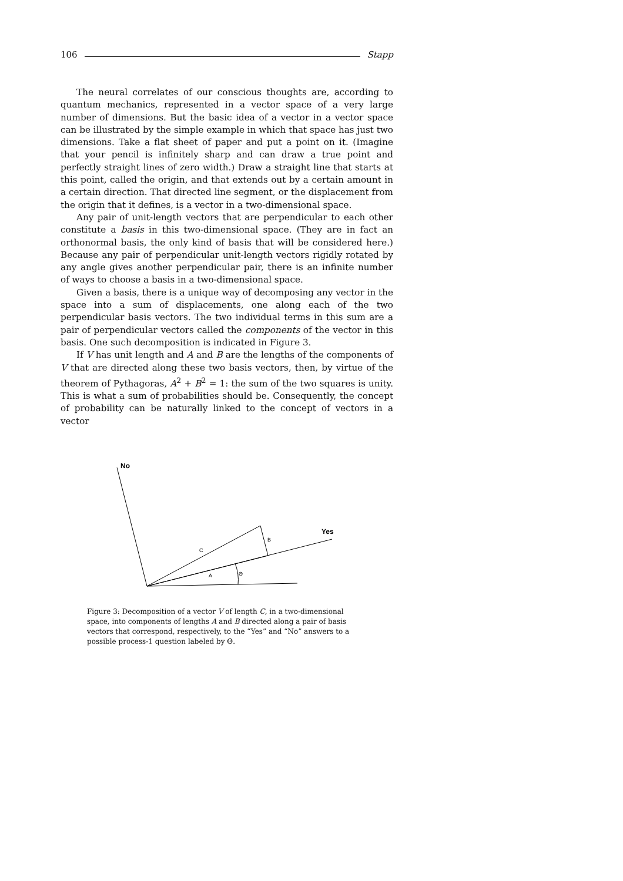106 Stapp
The neural correlates of our conscious thoughts are, according to quantum mechanics, represented in a vector space of a very large number of dimensions. But the basic idea of a vector in a vector space can be illustrated by the simple example in which that space has just two dimensions. Take a flat sheet of paper and put a point on it. (Imagine that your pencil is infinitely sharp and can draw a true point and perfectly straight lines of zero width.) Draw a straight line that starts at this point, called the origin, and that extends out by a certain amount in a certain direction. That directed line segment, or the displacement from the origin that it defines, is a vector in a two-dimensional space.
Any pair of unit-length vectors that are perpendicular to each other constitute a basis in this two-dimensional space. (They are in fact an orthonormal basis, the only kind of basis that will be considered here.) Because any pair of perpendicular unit-length vectors rigidly rotated by any angle gives another perpendicular pair, there is an infinite number of ways to choose a basis in a two-dimensional space.
Given a basis, there is a unique way of decomposing any vector in the space into a sum of displacements, one along each of the two perpendicular basis vectors. The two individual terms in this sum are a pair of perpendicular vectors called the components of the vector in this basis. One such decomposition is indicated in Figure 3.
If V has unit length and A and B are the lengths of the components of V that are directed along these two basis vectors, then, by virtue of the theorem of Pythagoras, A<sup>2</sup> + B<sup>2</sup> = 1: the sum of the two squares is unity. This is what a sum of probabilities should be. Consequently, the concept of probability can be naturally linked to the concept of vectors in a vector
No
Yes
B
C
A
Θ
Figure 3: Decomposition of a vector V of length C, in a two-dimensional space, into components of lengths A and B directed along a pair of basis vectors that correspond, respectively, to the “Yes” and “No” answers to a possible process-1 question labeled by Θ.